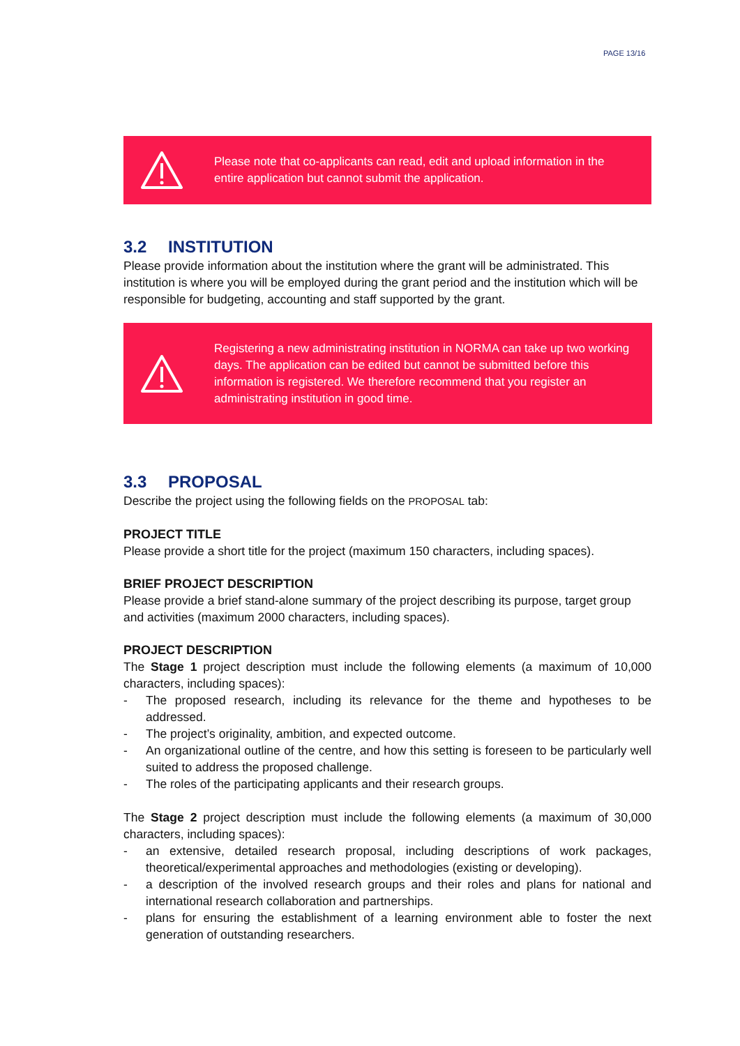PAGE 13/16
Please note that co-applicants can read, edit and upload information in the entire application but cannot submit the application.
3.2 INSTITUTION
Please provide information about the institution where the grant will be administrated. This institution is where you will be employed during the grant period and the institution which will be responsible for budgeting, accounting and staff supported by the grant.
Registering a new administrating institution in NORMA can take up two working days. The application can be edited but cannot be submitted before this information is registered. We therefore recommend that you register an administrating institution in good time.
3.3 PROPOSAL
Describe the project using the following fields on the PROPOSAL tab:
PROJECT TITLE
Please provide a short title for the project (maximum 150 characters, including spaces).
BRIEF PROJECT DESCRIPTION
Please provide a brief stand-alone summary of the project describing its purpose, target group and activities (maximum 2000 characters, including spaces).
PROJECT DESCRIPTION
The Stage 1 project description must include the following elements (a maximum of 10,000 characters, including spaces):
- The proposed research, including its relevance for the theme and hypotheses to be addressed.
- The project’s originality, ambition, and expected outcome.
- An organizational outline of the centre, and how this setting is foreseen to be particularly well suited to address the proposed challenge.
- The roles of the participating applicants and their research groups.
The Stage 2 project description must include the following elements (a maximum of 30,000 characters, including spaces):
- an extensive, detailed research proposal, including descriptions of work packages, theoretical/experimental approaches and methodologies (existing or developing).
- a description of the involved research groups and their roles and plans for national and international research collaboration and partnerships.
- plans for ensuring the establishment of a learning environment able to foster the next generation of outstanding researchers.